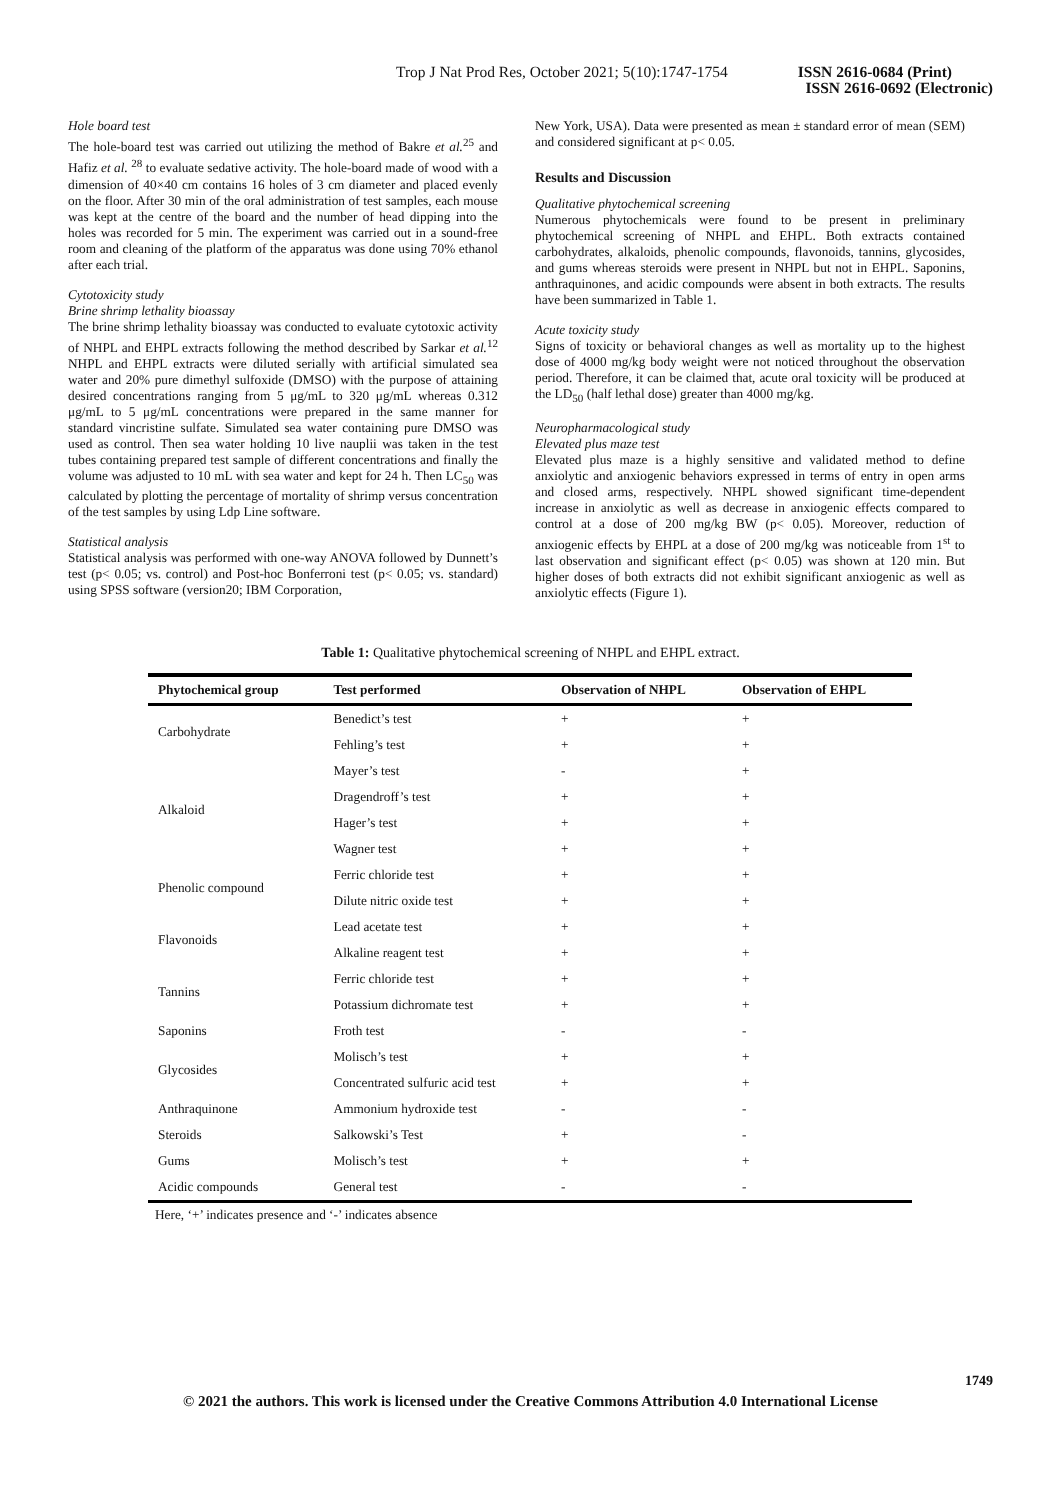Trop J Nat Prod Res, October 2021; 5(10):1747-1754 ISSN 2616-0684 (Print)
ISSN 2616-0692 (Electronic)
Hole board test
The hole-board test was carried out utilizing the method of Bakre et al.<sup>25</sup> and Hafiz et al. <sup>28</sup> to evaluate sedative activity. The hole-board made of wood with a dimension of 40×40 cm contains 16 holes of 3 cm diameter and placed evenly on the floor. After 30 min of the oral administration of test samples, each mouse was kept at the centre of the board and the number of head dipping into the holes was recorded for 5 min. The experiment was carried out in a sound-free room and cleaning of the platform of the apparatus was done using 70% ethanol after each trial.
Cytotoxicity study
Brine shrimp lethality bioassay
The brine shrimp lethality bioassay was conducted to evaluate cytotoxic activity of NHPL and EHPL extracts following the method described by Sarkar et al.<sup>12</sup> NHPL and EHPL extracts were diluted serially with artificial simulated sea water and 20% pure dimethyl sulfoxide (DMSO) with the purpose of attaining desired concentrations ranging from 5 μg/mL to 320 μg/mL whereas 0.312 μg/mL to 5 μg/mL concentrations were prepared in the same manner for standard vincristine sulfate. Simulated sea water containing pure DMSO was used as control. Then sea water holding 10 live nauplii was taken in the test tubes containing prepared test sample of different concentrations and finally the volume was adjusted to 10 mL with sea water and kept for 24 h. Then LC<sub>50</sub> was calculated by plotting the percentage of mortality of shrimp versus concentration of the test samples by using Ldp Line software.
Statistical analysis
Statistical analysis was performed with one-way ANOVA followed by Dunnett’s test (p< 0.05; vs. control) and Post-hoc Bonferroni test (p< 0.05; vs. standard) using SPSS software (version20; IBM Corporation,
New York, USA). Data were presented as mean ± standard error of mean (SEM) and considered significant at p< 0.05.
Results and Discussion
Qualitative phytochemical screening
Numerous phytochemicals were found to be present in preliminary phytochemical screening of NHPL and EHPL. Both extracts contained carbohydrates, alkaloids, phenolic compounds, flavonoids, tannins, glycosides, and gums whereas steroids were present in NHPL but not in EHPL. Saponins, anthraquinones, and acidic compounds were absent in both extracts. The results have been summarized in Table 1.
Acute toxicity study
Signs of toxicity or behavioral changes as well as mortality up to the highest dose of 4000 mg/kg body weight were not noticed throughout the observation period. Therefore, it can be claimed that, acute oral toxicity will be produced at the LD<sub>50</sub> (half lethal dose) greater than 4000 mg/kg.
Neuropharmacological study
Elevated plus maze test
Elevated plus maze is a highly sensitive and validated method to define anxiolytic and anxiogenic behaviors expressed in terms of entry in open arms and closed arms, respectively. NHPL showed significant time-dependent increase in anxiolytic as well as decrease in anxiogenic effects compared to control at a dose of 200 mg/kg BW (p< 0.05). Moreover, reduction of anxiogenic effects by EHPL at a dose of 200 mg/kg was noticeable from 1<sup>st</sup> to last observation and significant effect (p< 0.05) was shown at 120 min. But higher doses of both extracts did not exhibit significant anxiogenic as well as anxiolytic effects (Figure 1).
Table 1: Qualitative phytochemical screening of NHPL and EHPL extract.
| Phytochemical group | Test performed | Observation of NHPL | Observation of EHPL |
| --- | --- | --- | --- |
| Carbohydrate | Benedict’s test | + | + |
| | Fehling’s test | + | + |
| Alkaloid | Mayer’s test | - | + |
| | Dragendroff’s test | + | + |
| | Hager’s test | + | + |
| | Wagner test | + | + |
| Phenolic compound | Ferric chloride test | + | + |
| | Dilute nitric oxide test | + | + |
| Flavonoids | Lead acetate test | + | + |
| | Alkaline reagent test | + | + |
| Tannins | Ferric chloride test | + | + |
| | Potassium dichromate test | + | + |
| Saponins | Froth test | - | - |
| Glycosides | Molisch’s test | + | + |
| | Concentrated sulfuric acid test | + | + |
| Anthraquinone | Ammonium hydroxide test | - | - |
| Steroids | Salkowski’s Test | + | - |
| Gums | Molisch’s test | + | + |
| Acidic compounds | General test | - | - |
Here, ‘+’ indicates presence and ‘-’ indicates absence
1749
© 2021 the authors. This work is licensed under the Creative Commons Attribution 4.0 International License